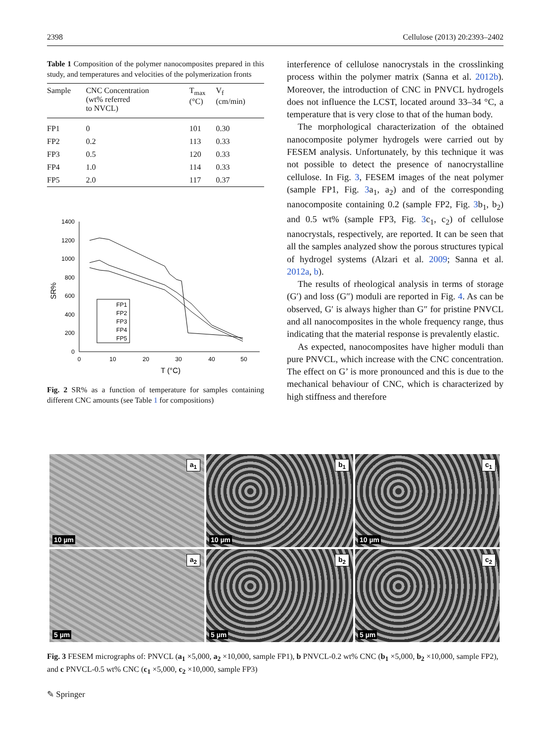2398 Cellulose (2013) 20:2393–2402
Table 1 Composition of the polymer nanocomposites prepared in this study, and temperatures and velocities of the polymerization fronts
| Sample | CNC Concentration (wt% referred to NVCL) | T<sub>max</sub> (°C) | V<sub>f</sub> (cm/min) |
| --- | --- | --- | --- |
| FP1 | 0 | 101 | 0.30 |
| FP2 | 0.2 | 113 | 0.33 |
| FP3 | 0.5 | 120 | 0.33 |
| FP4 | 1.0 | 114 | 0.33 |
| FP5 | 2.0 | 117 | 0.37 |
1400
1200
1000
800
600
400
200
0
0
10
20
30
40
50
T (°C)
SR%
FP1
FP2
FP3
FP4
FP5
Fig. 2 SR% as a function of temperature for samples containing different CNC amounts (see Table 1 for compositions)
interference of cellulose nanocrystals in the crosslinking process within the polymer matrix (Sanna et al. 2012b). Moreover, the introduction of CNC in PNVCL hydrogels does not influence the LCST, located around 33–34 °C, a temperature that is very close to that of the human body.
The morphological characterization of the obtained nanocomposite polymer hydrogels were carried out by FESEM analysis. Unfortunately, by this technique it was not possible to detect the presence of nanocrystalline cellulose. In Fig. 3, FESEM images of the neat polymer (sample FP1, Fig. 3a<sub>1</sub>, a<sub>2</sub>) and of the corresponding nanocomposite containing 0.2 (sample FP2, Fig. 3b<sub>1</sub>, b<sub>2</sub>) and 0.5 wt% (sample FP3, Fig. 3c<sub>1</sub>, c<sub>2</sub>) of cellulose nanocrystals, respectively, are reported. It can be seen that all the samples analyzed show the porous structures typical of hydrogel systems (Alzari et al. 2009; Sanna et al. 2012a, b).
The results of rheological analysis in terms of storage (G′) and loss (G″) moduli are reported in Fig. 4. As can be observed, G′ is always higher than G″ for pristine PNVCL and all nanocomposites in the whole frequency range, thus indicating that the material response is prevalently elastic.
As expected, nanocomposites have higher moduli than pure PNVCL, which increase with the CNC concentration. The effect on G’ is more pronounced and this is due to the mechanical behaviour of CNC, which is characterized by high stiffness and therefore
a<sub>1</sub>
10 µm
b<sub>1</sub>
10 µm
c<sub>1</sub>
10 µm
a<sub>2</sub>
5 µm
b<sub>2</sub>
5 µm
c<sub>2</sub>
5 µm
Fig. 3 FESEM micrographs of: PNVCL (a<sub>1</sub> ×5,000, a<sub>2</sub> ×10,000, sample FP1), b PNVCL-0.2 wt% CNC (b<sub>1</sub> ×5,000, b<sub>2</sub> ×10,000, sample FP2), and c PNVCL-0.5 wt% CNC (c<sub>1</sub> ×5,000, c<sub>2</sub> ×10,000, sample FP3)
✎ Springer